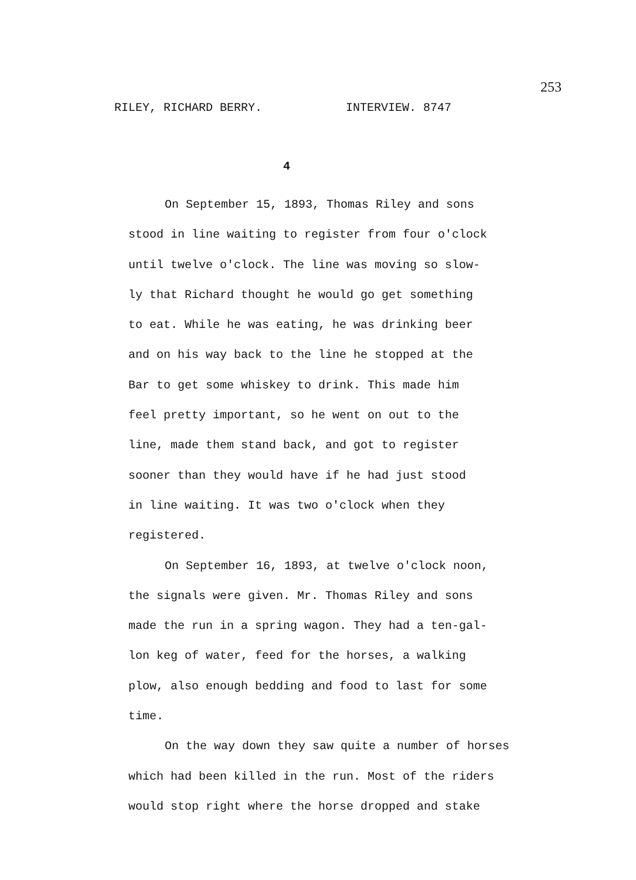253
RILEY, RICHARD BERRY. INTERVIEW. 8747
4
On September 15, 1893, Thomas Riley and sons
stood in line waiting to register from four o'clock
until twelve o'clock. The line was moving so slow-
ly that Richard thought he would go get something
to eat. While he was eating, he was drinking beer
and on his way back to the line he stopped at the
Bar to get some whiskey to drink. This made him
feel pretty important, so he went on out to the
line, made them stand back, and got to register
sooner than they would have if he had just stood
in line waiting. It was two o'clock when they
registered.
On September 16, 1893, at twelve o'clock noon,
the signals were given. Mr. Thomas Riley and sons
made the run in a spring wagon. They had a ten-gal-
lon keg of water, feed for the horses, a walking
plow, also enough bedding and food to last for some
time.
On the way down they saw quite a number of horses
which had been killed in the run. Most of the riders
would stop right where the horse dropped and stake